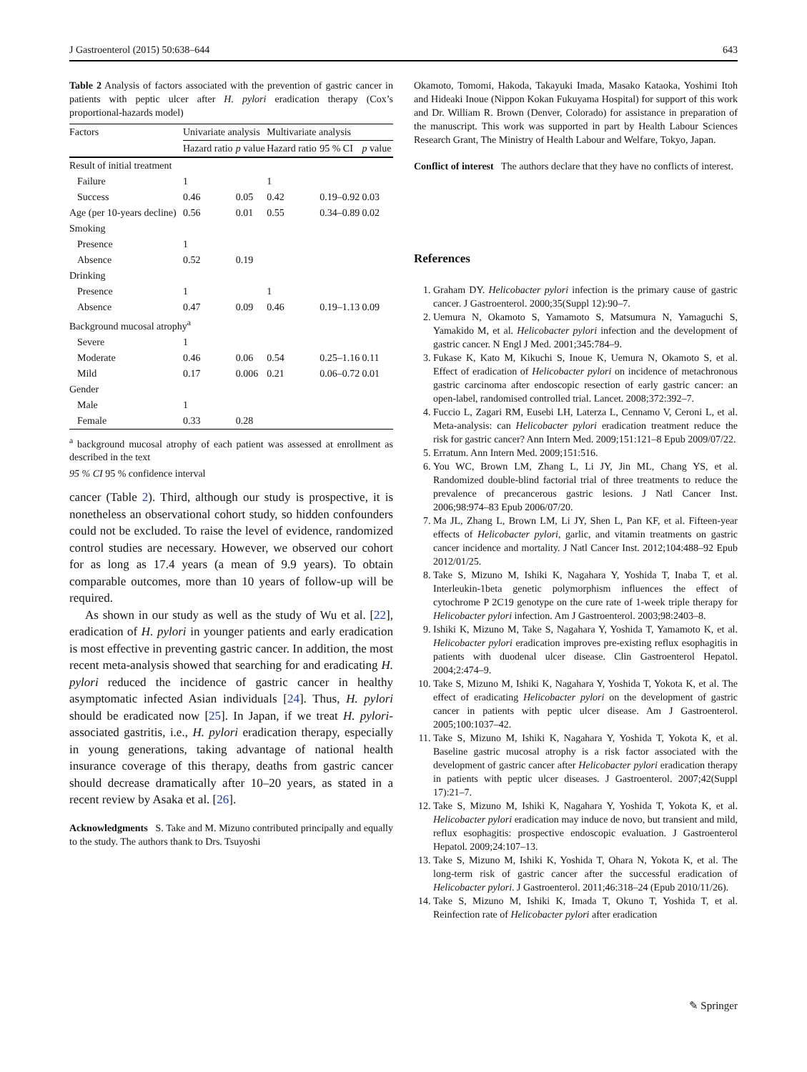J Gastroenterol (2015) 50:638–644 643
Table 2 Analysis of factors associated with the prevention of gastric cancer in patients with peptic ulcer after H. pylori eradication therapy (Cox’s proportional-hazards model)
| Factors | Univariate analysis | | Multivariate analysis | | |
| --- | --- | --- | --- | --- | --- |
| | Hazard ratio | p value | Hazard ratio | 95 % CI | p value |
| Result of initial treatment | | | | | |
| Failure | 1 | | 1 | | |
| Success | 0.46 | 0.05 | 0.42 | 0.19–0.92 | 0.03 |
| Age (per 10-years decline) | 0.56 | 0.01 | 0.55 | 0.34–0.89 | 0.02 |
| Smoking | | | | | |
| Presence | 1 | | | | |
| Absence | 0.52 | 0.19 | | | |
| Drinking | | | | | |
| Presence | 1 | | 1 | | |
| Absence | 0.47 | 0.09 | 0.46 | 0.19–1.13 | 0.09 |
| Background mucosal atrophy<sup>a</sup> | | | | | |
| Severe | 1 | | | | |
| Moderate | 0.46 | 0.06 | 0.54 | 0.25–1.16 | 0.11 |
| Mild | 0.17 | 0.006 | 0.21 | 0.06–0.72 | 0.01 |
| Gender | | | | | |
| Male | 1 | | | | |
| Female | 0.33 | 0.28 | | | |
<sup>a</sup> background mucosal atrophy of each patient was assessed at enrollment as described in the text
95 % CI 95 % confidence interval
cancer (Table 2). Third, although our study is prospective, it is nonetheless an observational cohort study, so hidden confounders could not be excluded. To raise the level of evidence, randomized control studies are necessary. However, we observed our cohort for as long as 17.4 years (a mean of 9.9 years). To obtain comparable outcomes, more than 10 years of follow-up will be required.
As shown in our study as well as the study of Wu et al. [22], eradication of H. pylori in younger patients and early eradication is most effective in preventing gastric cancer. In addition, the most recent meta-analysis showed that searching for and eradicating H. pylori reduced the incidence of gastric cancer in healthy asymptomatic infected Asian individuals [24]. Thus, H. pylori should be eradicated now [25]. In Japan, if we treat H. pylori-associated gastritis, i.e., H. pylori eradication therapy, especially in young generations, taking advantage of national health insurance coverage of this therapy, deaths from gastric cancer should decrease dramatically after 10–20 years, as stated in a recent review by Asaka et al. [26].
Acknowledgments S. Take and M. Mizuno contributed principally and equally to the study. The authors thank to Drs. Tsuyoshi
Okamoto, Tomomi, Hakoda, Takayuki Imada, Masako Kataoka, Yoshimi Itoh and Hideaki Inoue (Nippon Kokan Fukuyama Hospital) for support of this work and Dr. William R. Brown (Denver, Colorado) for assistance in preparation of the manuscript. This work was supported in part by Health Labour Sciences Research Grant, The Ministry of Health Labour and Welfare, Tokyo, Japan.
Conflict of interest The authors declare that they have no conflicts of interest.
References
1. Graham DY. Helicobacter pylori infection is the primary cause of gastric cancer. J Gastroenterol. 2000;35(Suppl 12):90–7.
2. Uemura N, Okamoto S, Yamamoto S, Matsumura N, Yamaguchi S, Yamakido M, et al. Helicobacter pylori infection and the development of gastric cancer. N Engl J Med. 2001;345:784–9.
3. Fukase K, Kato M, Kikuchi S, Inoue K, Uemura N, Okamoto S, et al. Effect of eradication of Helicobacter pylori on incidence of metachronous gastric carcinoma after endoscopic resection of early gastric cancer: an open-label, randomised controlled trial. Lancet. 2008;372:392–7.
4. Fuccio L, Zagari RM, Eusebi LH, Laterza L, Cennamo V, Ceroni L, et al. Meta-analysis: can Helicobacter pylori eradication treatment reduce the risk for gastric cancer? Ann Intern Med. 2009;151:121–8 Epub 2009/07/22.
5. Erratum. Ann Intern Med. 2009;151:516.
6. You WC, Brown LM, Zhang L, Li JY, Jin ML, Chang YS, et al. Randomized double-blind factorial trial of three treatments to reduce the prevalence of precancerous gastric lesions. J Natl Cancer Inst. 2006;98:974–83 Epub 2006/07/20.
7. Ma JL, Zhang L, Brown LM, Li JY, Shen L, Pan KF, et al. Fifteen-year effects of Helicobacter pylori, garlic, and vitamin treatments on gastric cancer incidence and mortality. J Natl Cancer Inst. 2012;104:488–92 Epub 2012/01/25.
8. Take S, Mizuno M, Ishiki K, Nagahara Y, Yoshida T, Inaba T, et al. Interleukin-1beta genetic polymorphism influences the effect of cytochrome P 2C19 genotype on the cure rate of 1-week triple therapy for Helicobacter pylori infection. Am J Gastroenterol. 2003;98:2403–8.
9. Ishiki K, Mizuno M, Take S, Nagahara Y, Yoshida T, Yamamoto K, et al. Helicobacter pylori eradication improves pre-existing reflux esophagitis in patients with duodenal ulcer disease. Clin Gastroenterol Hepatol. 2004;2:474–9.
10. Take S, Mizuno M, Ishiki K, Nagahara Y, Yoshida T, Yokota K, et al. The effect of eradicating Helicobacter pylori on the development of gastric cancer in patients with peptic ulcer disease. Am J Gastroenterol. 2005;100:1037–42.
11. Take S, Mizuno M, Ishiki K, Nagahara Y, Yoshida T, Yokota K, et al. Baseline gastric mucosal atrophy is a risk factor associated with the development of gastric cancer after Helicobacter pylori eradication therapy in patients with peptic ulcer diseases. J Gastroenterol. 2007;42(Suppl 17):21–7.
12. Take S, Mizuno M, Ishiki K, Nagahara Y, Yoshida T, Yokota K, et al. Helicobacter pylori eradication may induce de novo, but transient and mild, reflux esophagitis: prospective endoscopic evaluation. J Gastroenterol Hepatol. 2009;24:107–13.
13. Take S, Mizuno M, Ishiki K, Yoshida T, Ohara N, Yokota K, et al. The long-term risk of gastric cancer after the successful eradication of Helicobacter pylori. J Gastroenterol. 2011;46:318–24 (Epub 2010/11/26).
14. Take S, Mizuno M, Ishiki K, Imada T, Okuno T, Yoshida T, et al. Reinfection rate of Helicobacter pylori after eradication
✎ Springer